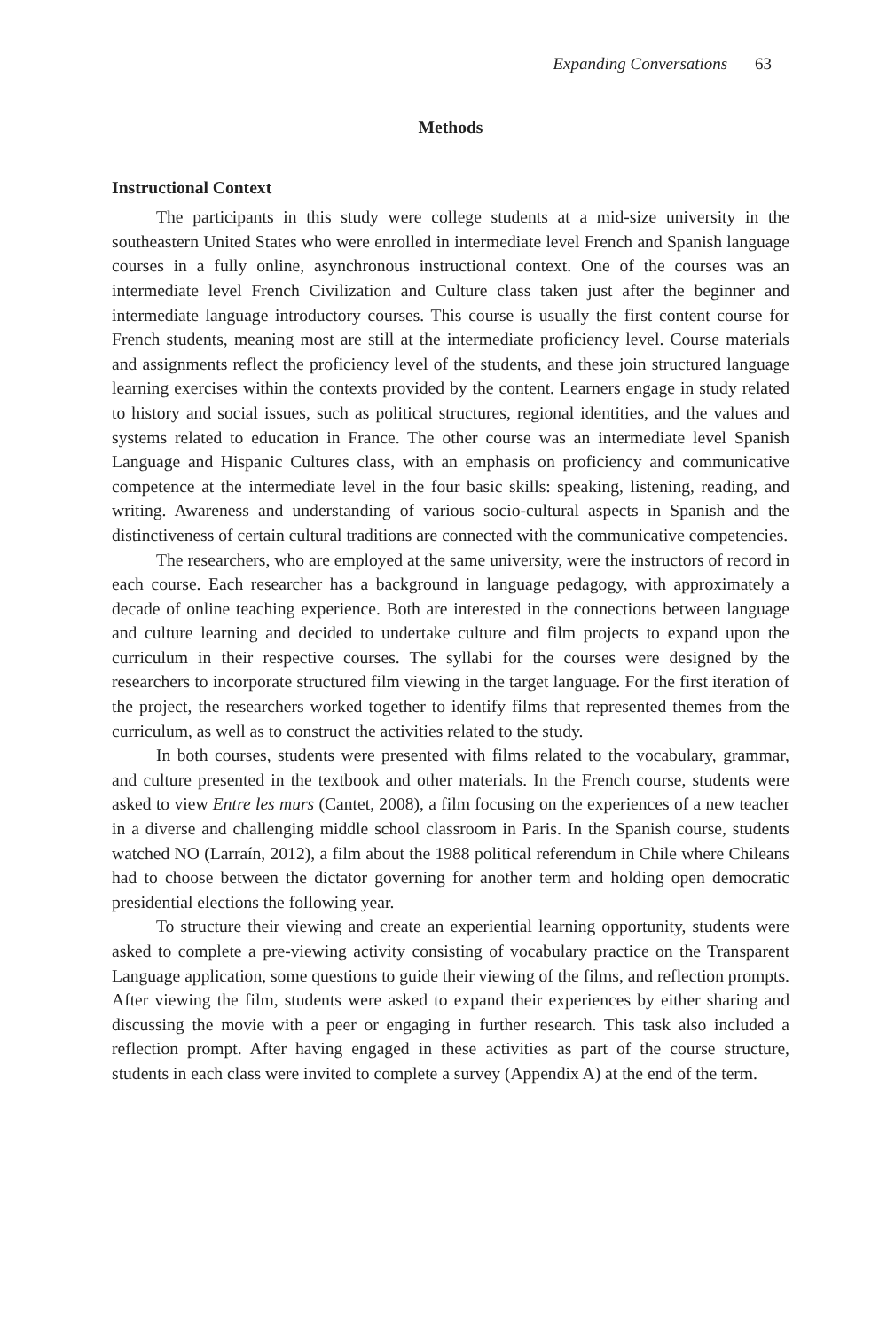Expanding Conversations 63
Methods
Instructional Context
The participants in this study were college students at a mid-size university in the southeastern United States who were enrolled in intermediate level French and Spanish language courses in a fully online, asynchronous instructional context. One of the courses was an intermediate level French Civilization and Culture class taken just after the beginner and intermediate language introductory courses. This course is usually the first content course for French students, meaning most are still at the intermediate proficiency level. Course materials and assignments reflect the proficiency level of the students, and these join structured language learning exercises within the contexts provided by the content. Learners engage in study related to history and social issues, such as political structures, regional identities, and the values and systems related to education in France. The other course was an intermediate level Spanish Language and Hispanic Cultures class, with an emphasis on proficiency and communicative competence at the intermediate level in the four basic skills: speaking, listening, reading, and writing. Awareness and understanding of various socio-cultural aspects in Spanish and the distinctiveness of certain cultural traditions are connected with the communicative competencies.
The researchers, who are employed at the same university, were the instructors of record in each course. Each researcher has a background in language pedagogy, with approximately a decade of online teaching experience. Both are interested in the connections between language and culture learning and decided to undertake culture and film projects to expand upon the curriculum in their respective courses. The syllabi for the courses were designed by the researchers to incorporate structured film viewing in the target language. For the first iteration of the project, the researchers worked together to identify films that represented themes from the curriculum, as well as to construct the activities related to the study.
In both courses, students were presented with films related to the vocabulary, grammar, and culture presented in the textbook and other materials. In the French course, students were asked to view Entre les murs (Cantet, 2008), a film focusing on the experiences of a new teacher in a diverse and challenging middle school classroom in Paris. In the Spanish course, students watched NO (Larraín, 2012), a film about the 1988 political referendum in Chile where Chileans had to choose between the dictator governing for another term and holding open democratic presidential elections the following year.
To structure their viewing and create an experiential learning opportunity, students were asked to complete a pre-viewing activity consisting of vocabulary practice on the Transparent Language application, some questions to guide their viewing of the films, and reflection prompts. After viewing the film, students were asked to expand their experiences by either sharing and discussing the movie with a peer or engaging in further research. This task also included a reflection prompt. After having engaged in these activities as part of the course structure, students in each class were invited to complete a survey (Appendix A) at the end of the term.